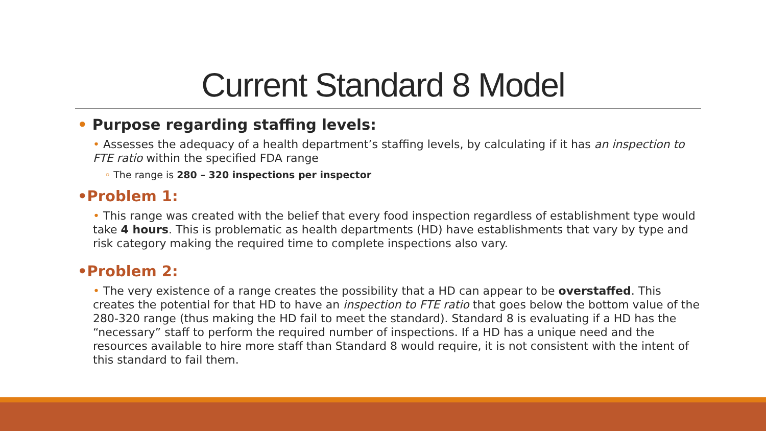Current Standard 8 Model
• Purpose regarding staffing levels:
• Assesses the adequacy of a health department’s staffing levels, by calculating if it has an inspection to FTE ratio within the specified FDA range
◦ The range is 280 – 320 inspections per inspector
•Problem 1:
• This range was created with the belief that every food inspection regardless of establishment type would take 4 hours. This is problematic as health departments (HD) have establishments that vary by type and risk category making the required time to complete inspections also vary.
•Problem 2:
• The very existence of a range creates the possibility that a HD can appear to be overstaffed. This creates the potential for that HD to have an inspection to FTE ratio that goes below the bottom value of the 280-320 range (thus making the HD fail to meet the standard). Standard 8 is evaluating if a HD has the “necessary” staff to perform the required number of inspections. If a HD has a unique need and the resources available to hire more staff than Standard 8 would require, it is not consistent with the intent of this standard to fail them.